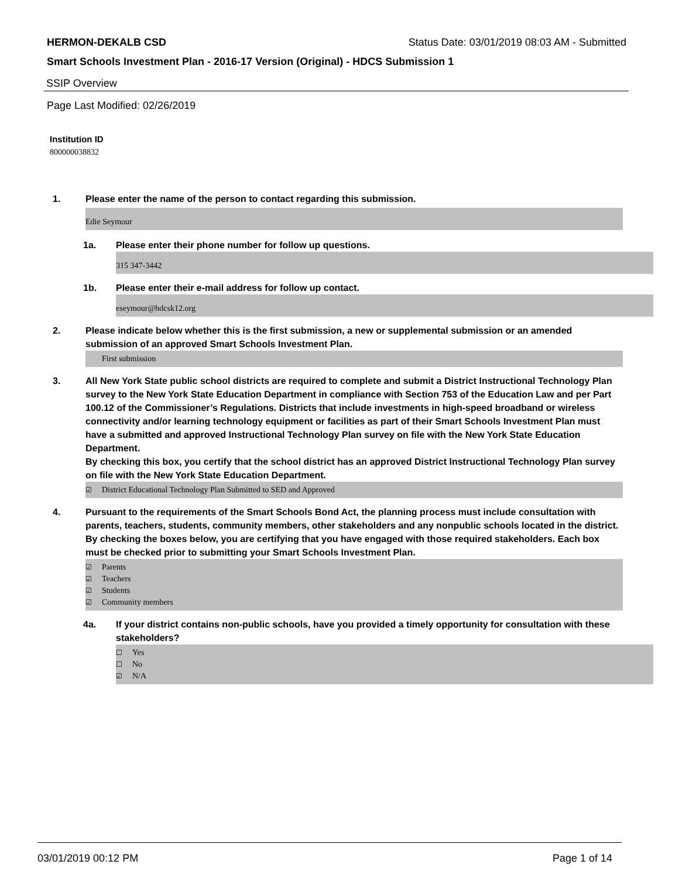HERMON-DEKALB CSD Status Date: 03/01/2019 08:03 AM - Submitted
Smart Schools Investment Plan - 2016-17 Version (Original) - HDCS Submission 1
SSIP Overview
Page Last Modified: 02/26/2019
Institution ID
800000038832
1. Please enter the name of the person to contact regarding this submission.
Edie Seymour
1a. Please enter their phone number for follow up questions.
315 347-3442
1b. Please enter their e-mail address for follow up contact.
eseymour@hdcsk12.org
2. Please indicate below whether this is the first submission, a new or supplemental submission or an amended submission of an approved Smart Schools Investment Plan.
First submission
3. All New York State public school districts are required to complete and submit a District Instructional Technology Plan survey to the New York State Education Department in compliance with Section 753 of the Education Law and per Part 100.12 of the Commissioner’s Regulations. Districts that include investments in high-speed broadband or wireless connectivity and/or learning technology equipment or facilities as part of their Smart Schools Investment Plan must have a submitted and approved Instructional Technology Plan survey on file with the New York State Education Department.
By checking this box, you certify that the school district has an approved District Instructional Technology Plan survey on file with the New York State Education Department.
☑ District Educational Technology Plan Submitted to SED and Approved
4. Pursuant to the requirements of the Smart Schools Bond Act, the planning process must include consultation with parents, teachers, students, community members, other stakeholders and any nonpublic schools located in the district.
By checking the boxes below, you are certifying that you have engaged with those required stakeholders. Each box must be checked prior to submitting your Smart Schools Investment Plan.
☑ Parents
☑ Teachers
☑ Students
☑ Community members
4a. If your district contains non-public schools, have you provided a timely opportunity for consultation with these stakeholders?
☐ Yes
☐ No
☑ N/A
03/01/2019 00:12 PM Page 1 of 14